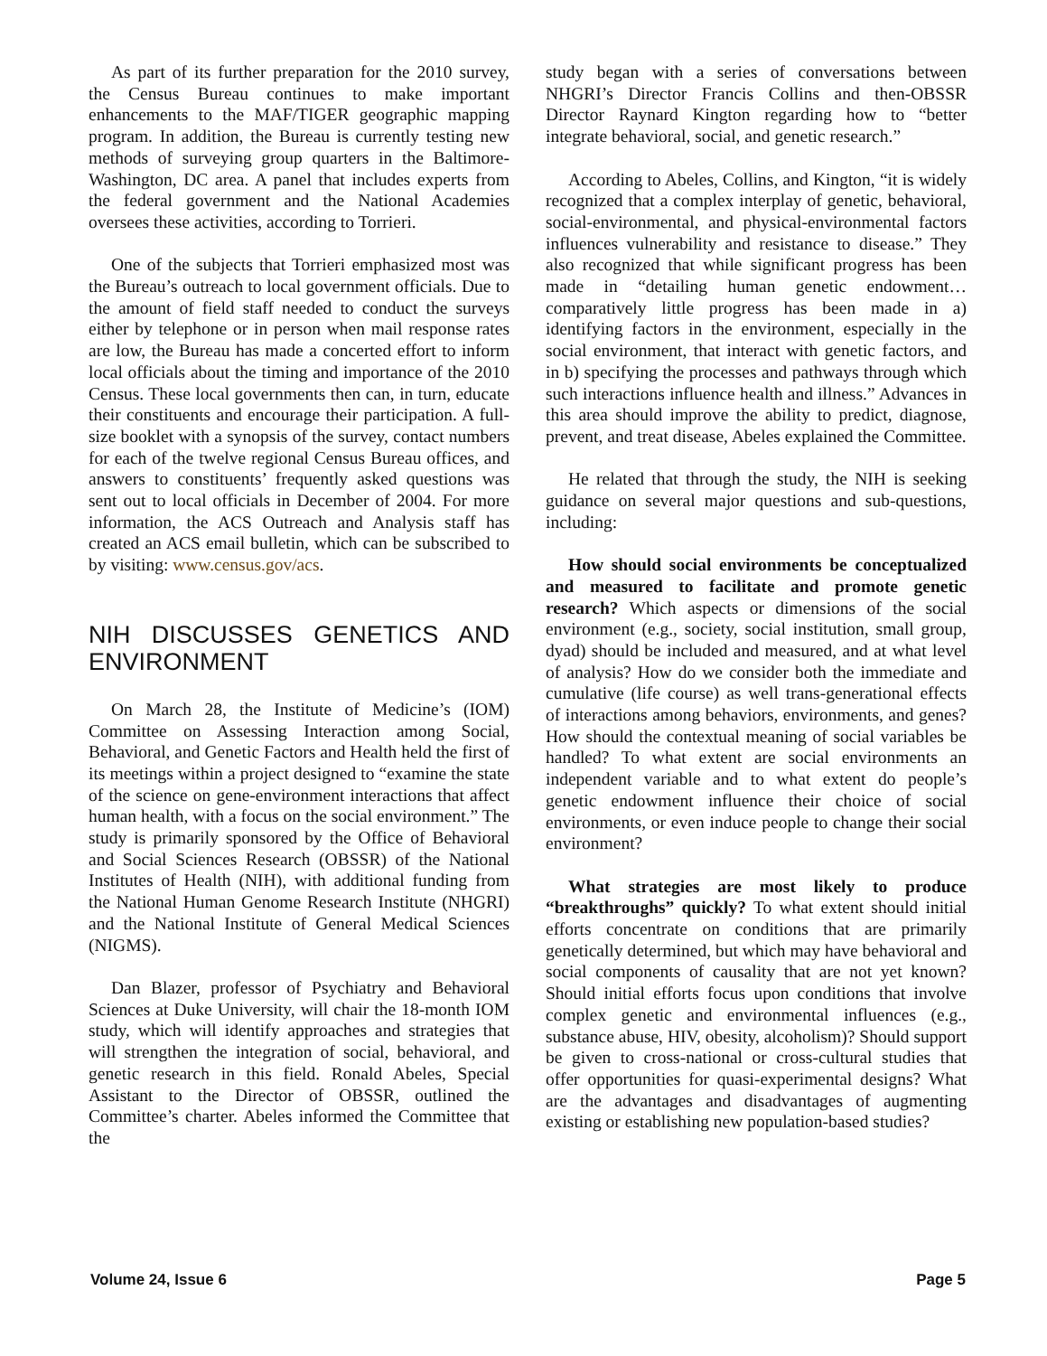As part of its further preparation for the 2010 survey, the Census Bureau continues to make important enhancements to the MAF/TIGER geographic mapping program. In addition, the Bureau is currently testing new methods of surveying group quarters in the Baltimore-Washington, DC area. A panel that includes experts from the federal government and the National Academies oversees these activities, according to Torrieri.
One of the subjects that Torrieri emphasized most was the Bureau’s outreach to local government officials. Due to the amount of field staff needed to conduct the surveys either by telephone or in person when mail response rates are low, the Bureau has made a concerted effort to inform local officials about the timing and importance of the 2010 Census. These local governments then can, in turn, educate their constituents and encourage their participation. A full-size booklet with a synopsis of the survey, contact numbers for each of the twelve regional Census Bureau offices, and answers to constituents’ frequently asked questions was sent out to local officials in December of 2004. For more information, the ACS Outreach and Analysis staff has created an ACS email bulletin, which can be subscribed to by visiting: www.census.gov/acs.
NIH DISCUSSES GENETICS AND ENVIRONMENT
On March 28, the Institute of Medicine’s (IOM) Committee on Assessing Interaction among Social, Behavioral, and Genetic Factors and Health held the first of its meetings within a project designed to “examine the state of the science on gene-environment interactions that affect human health, with a focus on the social environment.” The study is primarily sponsored by the Office of Behavioral and Social Sciences Research (OBSSR) of the National Institutes of Health (NIH), with additional funding from the National Human Genome Research Institute (NHGRI) and the National Institute of General Medical Sciences (NIGMS).
Dan Blazer, professor of Psychiatry and Behavioral Sciences at Duke University, will chair the 18-month IOM study, which will identify approaches and strategies that will strengthen the integration of social, behavioral, and genetic research in this field. Ronald Abeles, Special Assistant to the Director of OBSSR, outlined the Committee’s charter. Abeles informed the Committee that the
study began with a series of conversations between NHGRI’s Director Francis Collins and then-OBSSR Director Raynard Kington regarding how to “better integrate behavioral, social, and genetic research.”
According to Abeles, Collins, and Kington, “it is widely recognized that a complex interplay of genetic, behavioral, social-environmental, and physical-environmental factors influences vulnerability and resistance to disease.” They also recognized that while significant progress has been made in “detailing human genetic endowment… comparatively little progress has been made in a) identifying factors in the environment, especially in the social environment, that interact with genetic factors, and in b) specifying the processes and pathways through which such interactions influence health and illness.” Advances in this area should improve the ability to predict, diagnose, prevent, and treat disease, Abeles explained the Committee.
He related that through the study, the NIH is seeking guidance on several major questions and sub-questions, including:
How should social environments be conceptualized and measured to facilitate and promote genetic research? Which aspects or dimensions of the social environment (e.g., society, social institution, small group, dyad) should be included and measured, and at what level of analysis? How do we consider both the immediate and cumulative (life course) as well trans-generational effects of interactions among behaviors, environments, and genes? How should the contextual meaning of social variables be handled? To what extent are social environments an independent variable and to what extent do people’s genetic endowment influence their choice of social environments, or even induce people to change their social environment?
What strategies are most likely to produce “breakthroughs” quickly? To what extent should initial efforts concentrate on conditions that are primarily genetically determined, but which may have behavioral and social components of causality that are not yet known? Should initial efforts focus upon conditions that involve complex genetic and environmental influences (e.g., substance abuse, HIV, obesity, alcoholism)? Should support be given to cross-national or cross-cultural studies that offer opportunities for quasi-experimental designs? What are the advantages and disadvantages of augmenting existing or establishing new population-based studies?
Volume 24, Issue 6 Page 5